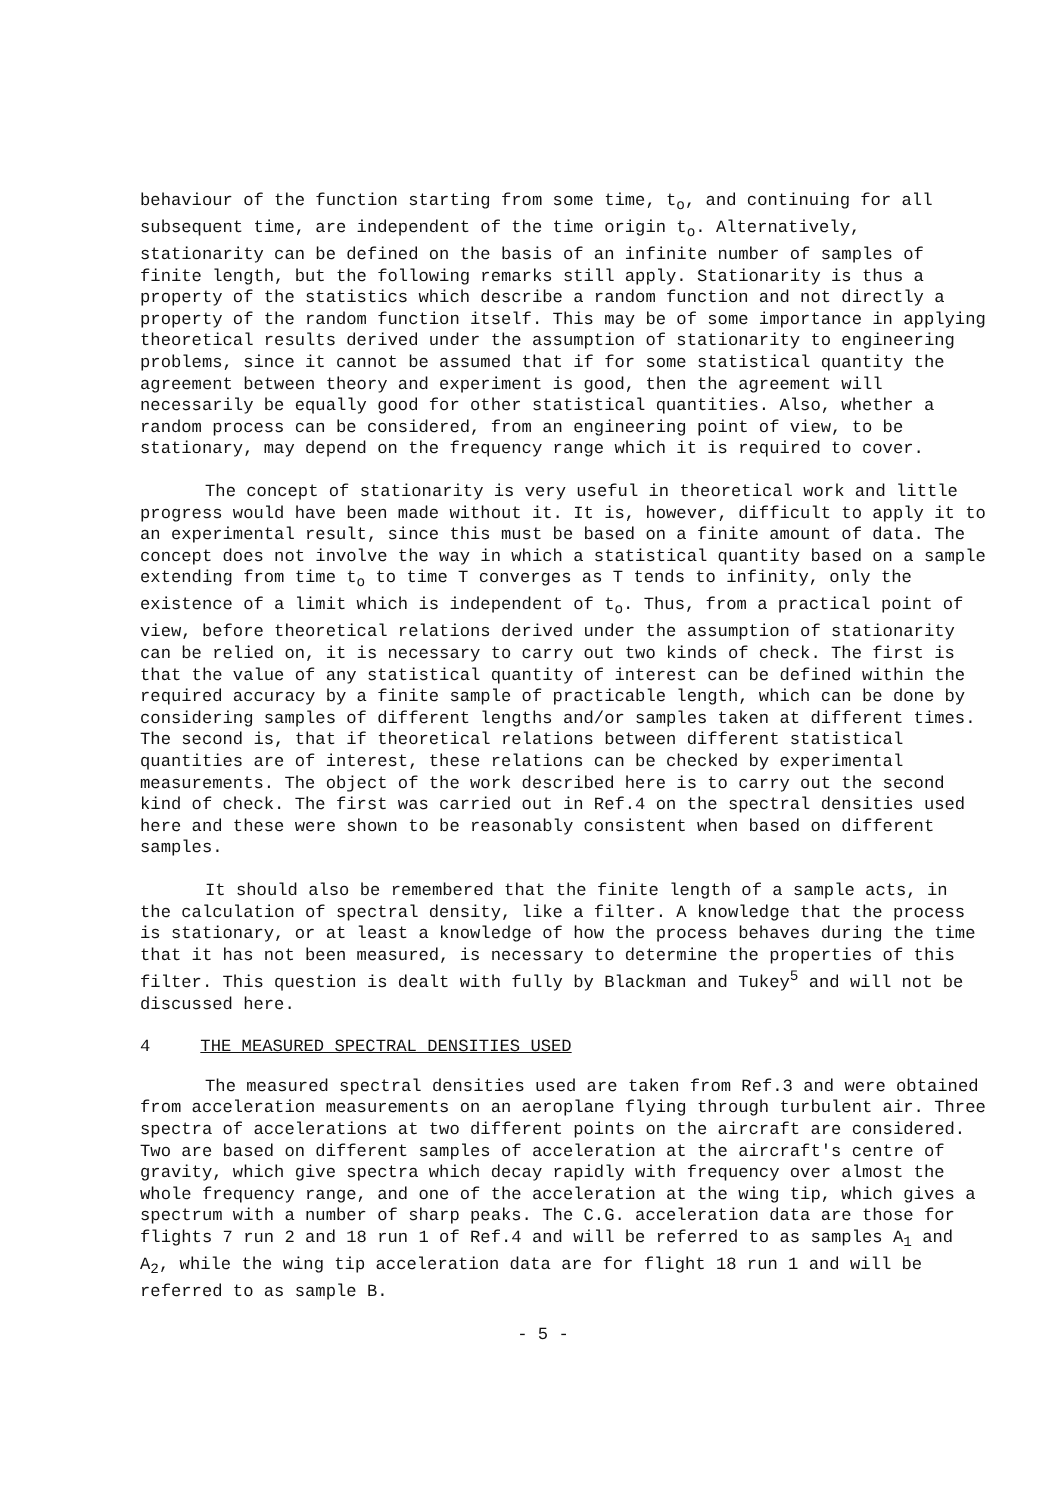behaviour of the function starting from some time, t<sub>o</sub>, and continuing for all subsequent time, are independent of the time origin t<sub>o</sub>. Alternatively, stationarity can be defined on the basis of an infinite number of samples of finite length, but the following remarks still apply. Stationarity is thus a property of the statistics which describe a random function and not directly a property of the random function itself. This may be of some importance in applying theoretical results derived under the assumption of stationarity to engineering problems, since it cannot be assumed that if for some statistical quantity the agreement between theory and experiment is good, then the agreement will necessarily be equally good for other statistical quantities. Also, whether a random process can be considered, from an engineering point of view, to be stationary, may depend on the frequency range which it is required to cover.
The concept of stationarity is very useful in theoretical work and little progress would have been made without it. It is, however, difficult to apply it to an experimental result, since this must be based on a finite amount of data. The concept does not involve the way in which a statistical quantity based on a sample extending from time t<sub>o</sub> to time T converges as T tends to infinity, only the existence of a limit which is independent of t<sub>o</sub>. Thus, from a practical point of view, before theoretical relations derived under the assumption of stationarity can be relied on, it is necessary to carry out two kinds of check. The first is that the value of any statistical quantity of interest can be defined within the required accuracy by a finite sample of practicable length, which can be done by considering samples of different lengths and/or samples taken at different times. The second is, that if theoretical relations between different statistical quantities are of interest, these relations can be checked by experimental measurements. The object of the work described here is to carry out the second kind of check. The first was carried out in Ref.4 on the spectral densities used here and these were shown to be reasonably consistent when based on different samples.
It should also be remembered that the finite length of a sample acts, in the calculation of spectral density, like a filter. A knowledge that the process is stationary, or at least a knowledge of how the process behaves during the time that it has not been measured, is necessary to determine the properties of this filter. This question is dealt with fully by Blackman and Tukey<sup>5</sup> and will not be discussed here.
4 THE MEASURED SPECTRAL DENSITIES USED
The measured spectral densities used are taken from Ref.3 and were obtained from acceleration measurements on an aeroplane flying through turbulent air. Three spectra of accelerations at two different points on the aircraft are considered. Two are based on different samples of acceleration at the aircraft's centre of gravity, which give spectra which decay rapidly with frequency over almost the whole frequency range, and one of the acceleration at the wing tip, which gives a spectrum with a number of sharp peaks. The C.G. acceleration data are those for flights 7 run 2 and 18 run 1 of Ref.4 and will be referred to as samples A<sub>1</sub> and A<sub>2</sub>, while the wing tip acceleration data are for flight 18 run 1 and will be referred to as sample B.
- 5 -